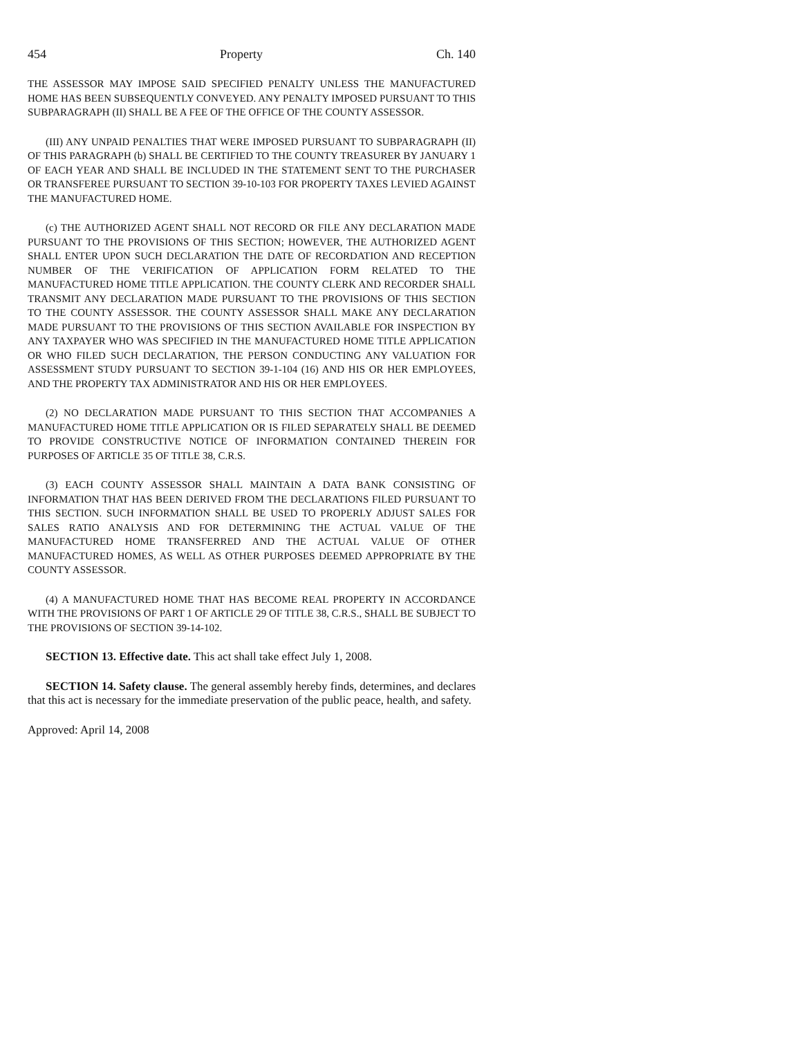454 Property Ch. 140
THE ASSESSOR MAY IMPOSE SAID SPECIFIED PENALTY UNLESS THE MANUFACTURED HOME HAS BEEN SUBSEQUENTLY CONVEYED. ANY PENALTY IMPOSED PURSUANT TO THIS SUBPARAGRAPH (II) SHALL BE A FEE OF THE OFFICE OF THE COUNTY ASSESSOR.
(III) ANY UNPAID PENALTIES THAT WERE IMPOSED PURSUANT TO SUBPARAGRAPH (II) OF THIS PARAGRAPH (b) SHALL BE CERTIFIED TO THE COUNTY TREASURER BY JANUARY 1 OF EACH YEAR AND SHALL BE INCLUDED IN THE STATEMENT SENT TO THE PURCHASER OR TRANSFEREE PURSUANT TO SECTION 39-10-103 FOR PROPERTY TAXES LEVIED AGAINST THE MANUFACTURED HOME.
(c) THE AUTHORIZED AGENT SHALL NOT RECORD OR FILE ANY DECLARATION MADE PURSUANT TO THE PROVISIONS OF THIS SECTION; HOWEVER, THE AUTHORIZED AGENT SHALL ENTER UPON SUCH DECLARATION THE DATE OF RECORDATION AND RECEPTION NUMBER OF THE VERIFICATION OF APPLICATION FORM RELATED TO THE MANUFACTURED HOME TITLE APPLICATION. THE COUNTY CLERK AND RECORDER SHALL TRANSMIT ANY DECLARATION MADE PURSUANT TO THE PROVISIONS OF THIS SECTION TO THE COUNTY ASSESSOR. THE COUNTY ASSESSOR SHALL MAKE ANY DECLARATION MADE PURSUANT TO THE PROVISIONS OF THIS SECTION AVAILABLE FOR INSPECTION BY ANY TAXPAYER WHO WAS SPECIFIED IN THE MANUFACTURED HOME TITLE APPLICATION OR WHO FILED SUCH DECLARATION, THE PERSON CONDUCTING ANY VALUATION FOR ASSESSMENT STUDY PURSUANT TO SECTION 39-1-104 (16) AND HIS OR HER EMPLOYEES, AND THE PROPERTY TAX ADMINISTRATOR AND HIS OR HER EMPLOYEES.
(2) NO DECLARATION MADE PURSUANT TO THIS SECTION THAT ACCOMPANIES A MANUFACTURED HOME TITLE APPLICATION OR IS FILED SEPARATELY SHALL BE DEEMED TO PROVIDE CONSTRUCTIVE NOTICE OF INFORMATION CONTAINED THEREIN FOR PURPOSES OF ARTICLE 35 OF TITLE 38, C.R.S.
(3) EACH COUNTY ASSESSOR SHALL MAINTAIN A DATA BANK CONSISTING OF INFORMATION THAT HAS BEEN DERIVED FROM THE DECLARATIONS FILED PURSUANT TO THIS SECTION. SUCH INFORMATION SHALL BE USED TO PROPERLY ADJUST SALES FOR SALES RATIO ANALYSIS AND FOR DETERMINING THE ACTUAL VALUE OF THE MANUFACTURED HOME TRANSFERRED AND THE ACTUAL VALUE OF OTHER MANUFACTURED HOMES, AS WELL AS OTHER PURPOSES DEEMED APPROPRIATE BY THE COUNTY ASSESSOR.
(4) A MANUFACTURED HOME THAT HAS BECOME REAL PROPERTY IN ACCORDANCE WITH THE PROVISIONS OF PART 1 OF ARTICLE 29 OF TITLE 38, C.R.S., SHALL BE SUBJECT TO THE PROVISIONS OF SECTION 39-14-102.
SECTION 13. Effective date. This act shall take effect July 1, 2008.
SECTION 14. Safety clause. The general assembly hereby finds, determines, and declares that this act is necessary for the immediate preservation of the public peace, health, and safety.
Approved: April 14, 2008